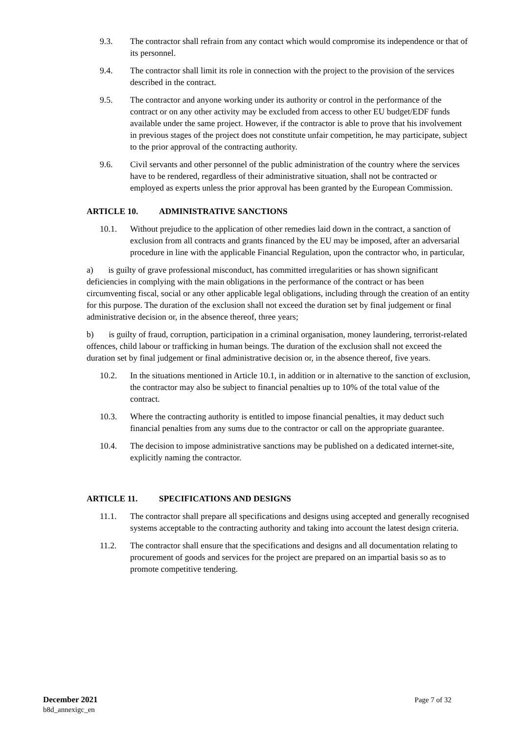9.3. The contractor shall refrain from any contact which would compromise its independence or that of its personnel.
9.4. The contractor shall limit its role in connection with the project to the provision of the services described in the contract.
9.5. The contractor and anyone working under its authority or control in the performance of the contract or on any other activity may be excluded from access to other EU budget/EDF funds available under the same project. However, if the contractor is able to prove that his involvement in previous stages of the project does not constitute unfair competition, he may participate, subject to the prior approval of the contracting authority.
9.6. Civil servants and other personnel of the public administration of the country where the services have to be rendered, regardless of their administrative situation, shall not be contracted or employed as experts unless the prior approval has been granted by the European Commission.
ARTICLE 10. ADMINISTRATIVE SANCTIONS
10.1. Without prejudice to the application of other remedies laid down in the contract, a sanction of exclusion from all contracts and grants financed by the EU may be imposed, after an adversarial procedure in line with the applicable Financial Regulation, upon the contractor who, in particular,
a) is guilty of grave professional misconduct, has committed irregularities or has shown significant deficiencies in complying with the main obligations in the performance of the contract or has been circumventing fiscal, social or any other applicable legal obligations, including through the creation of an entity for this purpose. The duration of the exclusion shall not exceed the duration set by final judgement or final administrative decision or, in the absence thereof, three years;
b) is guilty of fraud, corruption, participation in a criminal organisation, money laundering, terrorist-related offences, child labour or trafficking in human beings. The duration of the exclusion shall not exceed the duration set by final judgement or final administrative decision or, in the absence thereof, five years.
10.2. In the situations mentioned in Article 10.1, in addition or in alternative to the sanction of exclusion, the contractor may also be subject to financial penalties up to 10% of the total value of the contract.
10.3. Where the contracting authority is entitled to impose financial penalties, it may deduct such financial penalties from any sums due to the contractor or call on the appropriate guarantee.
10.4. The decision to impose administrative sanctions may be published on a dedicated internet-site, explicitly naming the contractor.
ARTICLE 11. SPECIFICATIONS AND DESIGNS
11.1. The contractor shall prepare all specifications and designs using accepted and generally recognised systems acceptable to the contracting authority and taking into account the latest design criteria.
11.2. The contractor shall ensure that the specifications and designs and all documentation relating to procurement of goods and services for the project are prepared on an impartial basis so as to promote competitive tendering.
December 2021
b8d_annexigc_en
Page 7 of 32